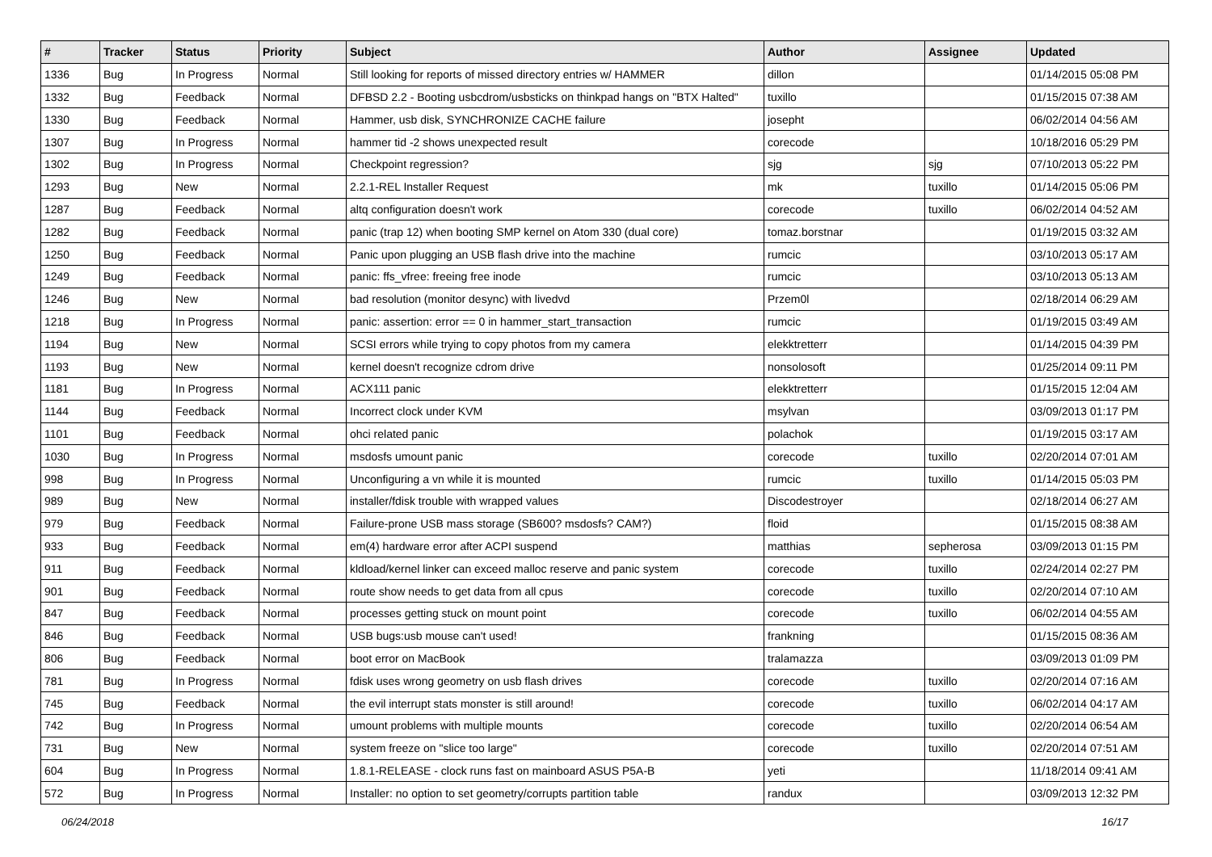| # | Tracker | Status | Priority | Subject | Author | Assignee | Updated |
| --- | --- | --- | --- | --- | --- | --- | --- |
| 1336 | Bug | In Progress | Normal | Still looking for reports of missed directory entries w/ HAMMER | dillon | | 01/14/2015 05:08 PM |
| 1332 | Bug | Feedback | Normal | DFBSD 2.2 - Booting usbcdrom/usbsticks on thinkpad hangs on "BTX Halted" | tuxillo | | 01/15/2015 07:38 AM |
| 1330 | Bug | Feedback | Normal | Hammer, usb disk, SYNCHRONIZE CACHE failure | josepht | | 06/02/2014 04:56 AM |
| 1307 | Bug | In Progress | Normal | hammer tid -2 shows unexpected result | corecode | | 10/18/2016 05:29 PM |
| 1302 | Bug | In Progress | Normal | Checkpoint regression? | sjg | sjg | 07/10/2013 05:22 PM |
| 1293 | Bug | New | Normal | 2.2.1-REL Installer Request | mk | tuxillo | 01/14/2015 05:06 PM |
| 1287 | Bug | Feedback | Normal | altq configuration doesn't work | corecode | tuxillo | 06/02/2014 04:52 AM |
| 1282 | Bug | Feedback | Normal | panic (trap 12) when booting SMP kernel on Atom 330 (dual core) | tomaz.borstnar | | 01/19/2015 03:32 AM |
| 1250 | Bug | Feedback | Normal | Panic upon plugging an USB flash drive into the machine | rumcic | | 03/10/2013 05:17 AM |
| 1249 | Bug | Feedback | Normal | panic: ffs_vfree: freeing free inode | rumcic | | 03/10/2013 05:13 AM |
| 1246 | Bug | New | Normal | bad resolution (monitor desync) with livedvd | Przem0l | | 02/18/2014 06:29 AM |
| 1218 | Bug | In Progress | Normal | panic: assertion: error == 0 in hammer_start_transaction | rumcic | | 01/19/2015 03:49 AM |
| 1194 | Bug | New | Normal | SCSI errors while trying to copy photos from my camera | elekktretterr | | 01/14/2015 04:39 PM |
| 1193 | Bug | New | Normal | kernel doesn't recognize cdrom drive | nonsolosoft | | 01/25/2014 09:11 PM |
| 1181 | Bug | In Progress | Normal | ACX111 panic | elekktretterr | | 01/15/2015 12:04 AM |
| 1144 | Bug | Feedback | Normal | Incorrect clock under KVM | msylvan | | 03/09/2013 01:17 PM |
| 1101 | Bug | Feedback | Normal | ohci related panic | polachok | | 01/19/2015 03:17 AM |
| 1030 | Bug | In Progress | Normal | msdosfs umount panic | corecode | tuxillo | 02/20/2014 07:01 AM |
| 998 | Bug | In Progress | Normal | Unconfiguring a vn while it is mounted | rumcic | tuxillo | 01/14/2015 05:03 PM |
| 989 | Bug | New | Normal | installer/fdisk trouble with wrapped values | Discodestroyer | | 02/18/2014 06:27 AM |
| 979 | Bug | Feedback | Normal | Failure-prone USB mass storage (SB600? msdosfs? CAM?) | floid | | 01/15/2015 08:38 AM |
| 933 | Bug | Feedback | Normal | em(4) hardware error after ACPI suspend | matthias | sepherosa | 03/09/2013 01:15 PM |
| 911 | Bug | Feedback | Normal | kldload/kernel linker can exceed malloc reserve and panic system | corecode | tuxillo | 02/24/2014 02:27 PM |
| 901 | Bug | Feedback | Normal | route show needs to get data from all cpus | corecode | tuxillo | 02/20/2014 07:10 AM |
| 847 | Bug | Feedback | Normal | processes getting stuck on mount point | corecode | tuxillo | 06/02/2014 04:55 AM |
| 846 | Bug | Feedback | Normal | USB bugs:usb mouse can't used! | frankning | | 01/15/2015 08:36 AM |
| 806 | Bug | Feedback | Normal | boot error on MacBook | tralamazza | | 03/09/2013 01:09 PM |
| 781 | Bug | In Progress | Normal | fdisk uses wrong geometry on usb flash drives | corecode | tuxillo | 02/20/2014 07:16 AM |
| 745 | Bug | Feedback | Normal | the evil interrupt stats monster is still around! | corecode | tuxillo | 06/02/2014 04:17 AM |
| 742 | Bug | In Progress | Normal | umount problems with multiple mounts | corecode | tuxillo | 02/20/2014 06:54 AM |
| 731 | Bug | New | Normal | system freeze on "slice too large" | corecode | tuxillo | 02/20/2014 07:51 AM |
| 604 | Bug | In Progress | Normal | 1.8.1-RELEASE - clock runs fast on mainboard ASUS P5A-B | yeti | | 11/18/2014 09:41 AM |
| 572 | Bug | In Progress | Normal | Installer: no option to set geometry/corrupts partition table | randux | | 03/09/2013 12:32 PM |
06/24/2018 16/17